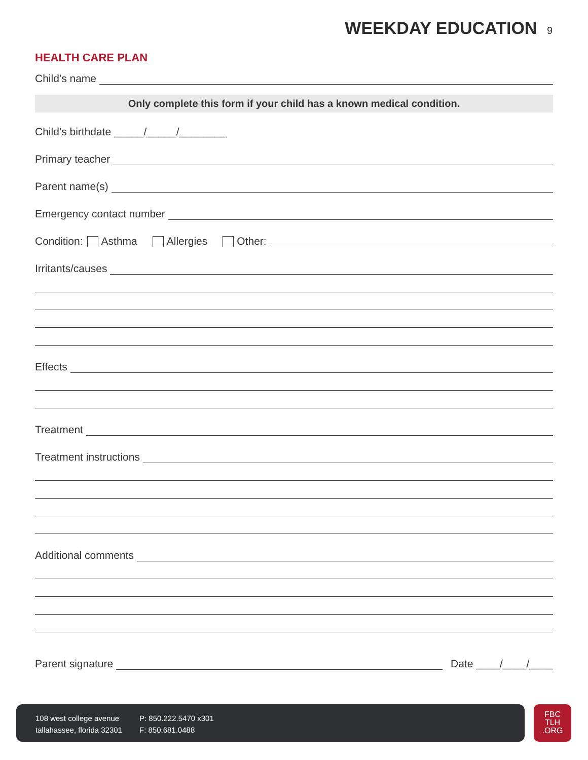WEEKDAY EDUCATION 9
HEALTH CARE PLAN
Child’s name
Only complete this form if your child has a known medical condition.
Child’s birthdate _____/_____/________
Primary teacher
Parent name(s)
Emergency contact number
Condition: Asthma Allergies Other:
Irritants/causes
Effects
Treatment
Treatment instructions
Additional comments
Parent signature
Date ____/____/____
108 west college avenue
tallahassee, florida 32301
P: 850.222.5470 x301
F: 850.681.0488
FBC
TLH
.ORG